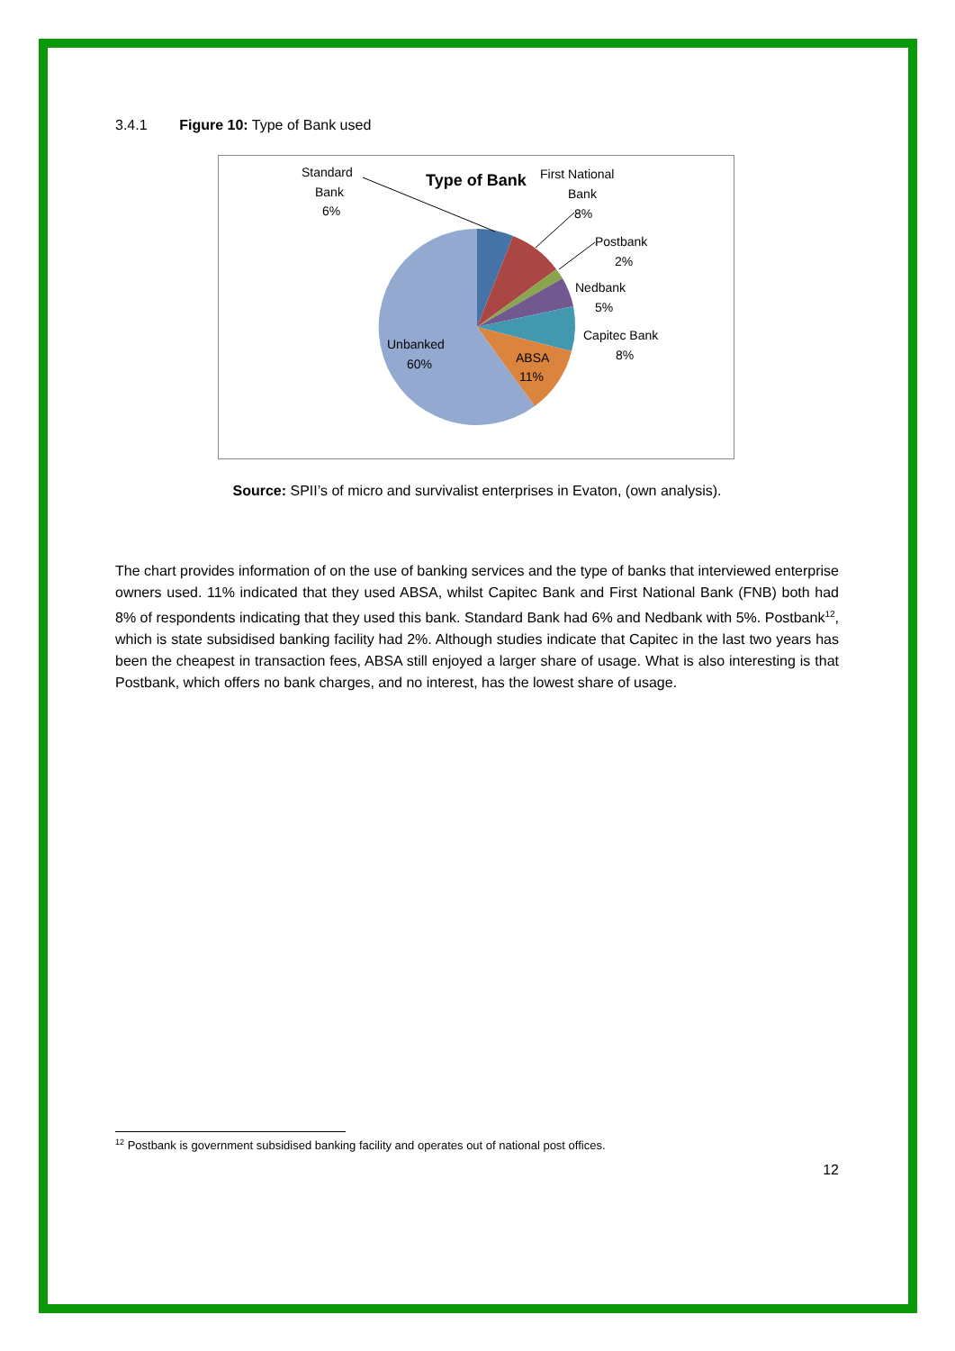3.4.1 Figure 10: Type of Bank used
Type of Bank
Standard
Bank
6%
First National
Bank
8%
Postbank
2%
Nedbank
5%
Capitec Bank
8%
ABSA
11%
Unbanked
60%
Source: SPII’s of micro and survivalist enterprises in Evaton, (own analysis).
The chart provides information of on the use of banking services and the type of banks that interviewed enterprise owners used. 11% indicated that they used ABSA, whilst Capitec Bank and First National Bank (FNB) both had 8% of respondents indicating that they used this bank. Standard Bank had 6% and Nedbank with 5%. Postbank<sup>12</sup>, which is state subsidised banking facility had 2%. Although studies indicate that Capitec in the last two years has been the cheapest in transaction fees, ABSA still enjoyed a larger share of usage. What is also interesting is that Postbank, which offers no bank charges, and no interest, has the lowest share of usage.
<sup>12</sup> Postbank is government subsidised banking facility and operates out of national post offices.
12